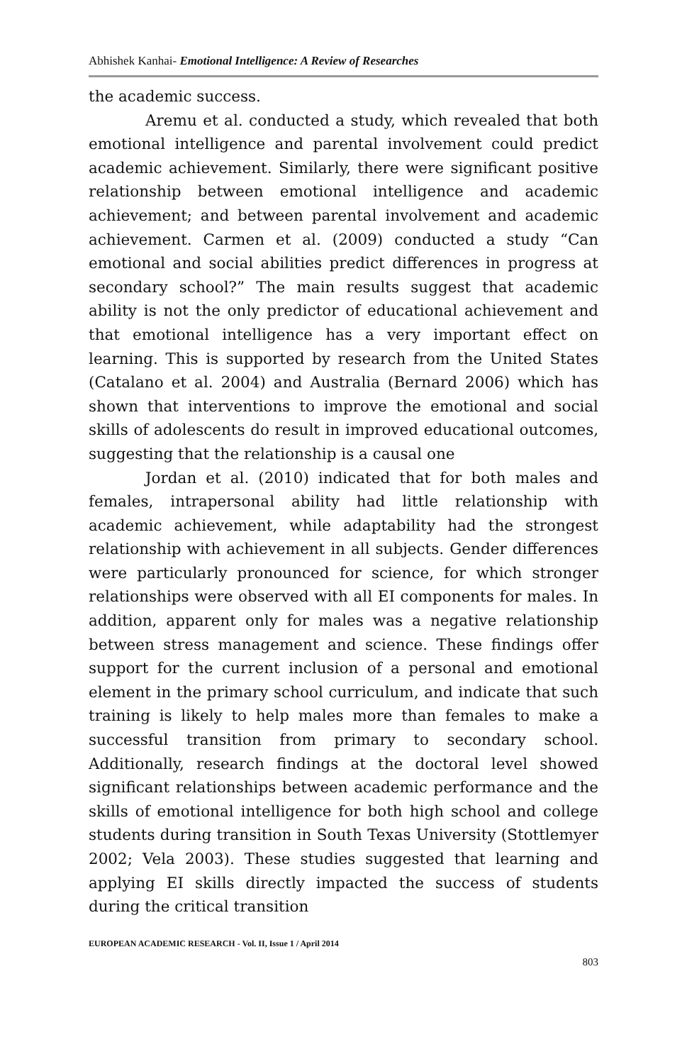Abhishek Kanhai- Emotional Intelligence: A Review of Researches
the academic success.
Aremu et al. conducted a study, which revealed that both emotional intelligence and parental involvement could predict academic achievement. Similarly, there were significant positive relationship between emotional intelligence and academic achievement; and between parental involvement and academic achievement. Carmen et al. (2009) conducted a study “Can emotional and social abilities predict differences in progress at secondary school?” The main results suggest that academic ability is not the only predictor of educational achievement and that emotional intelligence has a very important effect on learning. This is supported by research from the United States (Catalano et al. 2004) and Australia (Bernard 2006) which has shown that interventions to improve the emotional and social skills of adolescents do result in improved educational outcomes, suggesting that the relationship is a causal one
Jordan et al. (2010) indicated that for both males and females, intrapersonal ability had little relationship with academic achievement, while adaptability had the strongest relationship with achievement in all subjects. Gender differences were particularly pronounced for science, for which stronger relationships were observed with all EI components for males. In addition, apparent only for males was a negative relationship between stress management and science. These findings offer support for the current inclusion of a personal and emotional element in the primary school curriculum, and indicate that such training is likely to help males more than females to make a successful transition from primary to secondary school. Additionally, research findings at the doctoral level showed significant relationships between academic performance and the skills of emotional intelligence for both high school and college students during transition in South Texas University (Stottlemyer 2002; Vela 2003). These studies suggested that learning and applying EI skills directly impacted the success of students during the critical transition
EUROPEAN ACADEMIC RESEARCH - Vol. II, Issue 1 / April 2014
803